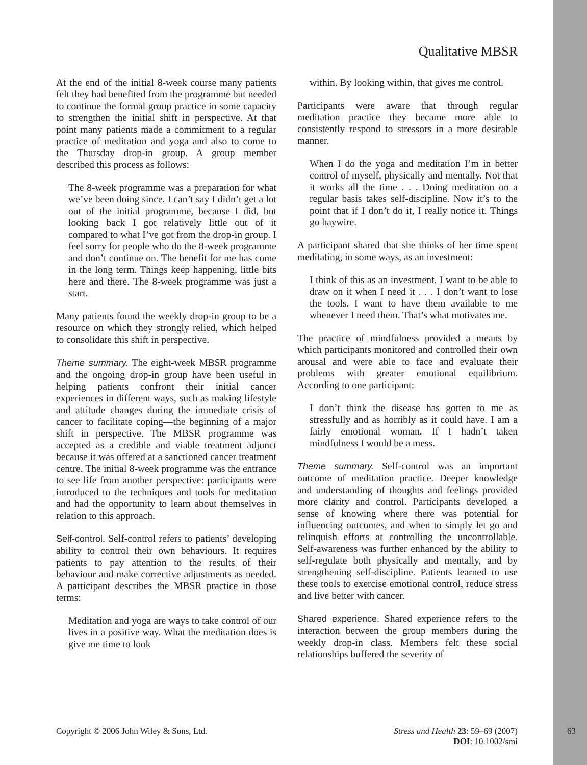Qualitative MBSR
At the end of the initial 8-week course many patients felt they had benefited from the programme but needed to continue the formal group practice in some capacity to strengthen the initial shift in perspective. At that point many patients made a commitment to a regular practice of meditation and yoga and also to come to the Thursday drop-in group. A group member described this process as follows:
The 8-week programme was a preparation for what we’ve been doing since. I can’t say I didn’t get a lot out of the initial programme, because I did, but looking back I got relatively little out of it compared to what I’ve got from the drop-in group. I feel sorry for people who do the 8-week programme and don’t continue on. The benefit for me has come in the long term. Things keep happening, little bits here and there. The 8-week programme was just a start.
Many patients found the weekly drop-in group to be a resource on which they strongly relied, which helped to consolidate this shift in perspective.
Theme summary. The eight-week MBSR programme and the ongoing drop-in group have been useful in helping patients confront their initial cancer experiences in different ways, such as making lifestyle and attitude changes during the immediate crisis of cancer to facilitate coping—the beginning of a major shift in perspective. The MBSR programme was accepted as a credible and viable treatment adjunct because it was offered at a sanctioned cancer treatment centre. The initial 8-week programme was the entrance to see life from another perspective: participants were introduced to the techniques and tools for meditation and had the opportunity to learn about themselves in relation to this approach.
Self-control. Self-control refers to patients’ developing ability to control their own behaviours. It requires patients to pay attention to the results of their behaviour and make corrective adjustments as needed. A participant describes the MBSR practice in those terms:
Meditation and yoga are ways to take control of our lives in a positive way. What the meditation does is give me time to look
within. By looking within, that gives me control.
Participants were aware that through regular meditation practice they became more able to consistently respond to stressors in a more desirable manner.
When I do the yoga and meditation I’m in better control of myself, physically and mentally. Not that it works all the time . . . Doing meditation on a regular basis takes self-discipline. Now it’s to the point that if I don’t do it, I really notice it. Things go haywire.
A participant shared that she thinks of her time spent meditating, in some ways, as an investment:
I think of this as an investment. I want to be able to draw on it when I need it . . . I don’t want to lose the tools. I want to have them available to me whenever I need them. That’s what motivates me.
The practice of mindfulness provided a means by which participants monitored and controlled their own arousal and were able to face and evaluate their problems with greater emotional equilibrium. According to one participant:
I don’t think the disease has gotten to me as stressfully and as horribly as it could have. I am a fairly emotional woman. If I hadn’t taken mindfulness I would be a mess.
Theme summary. Self-control was an important outcome of meditation practice. Deeper knowledge and understanding of thoughts and feelings provided more clarity and control. Participants developed a sense of knowing where there was potential for influencing outcomes, and when to simply let go and relinquish efforts at controlling the uncontrollable. Self-awareness was further enhanced by the ability to self-regulate both physically and mentally, and by strengthening self-discipline. Patients learned to use these tools to exercise emotional control, reduce stress and live better with cancer.
Shared experience. Shared experience refers to the interaction between the group members during the weekly drop-in class. Members felt these social relationships buffered the severity of
Copyright © 2006 John Wiley & Sons, Ltd. Stress and Health 23: 59–69 (2007)
DOI: 10.1002/smi
63